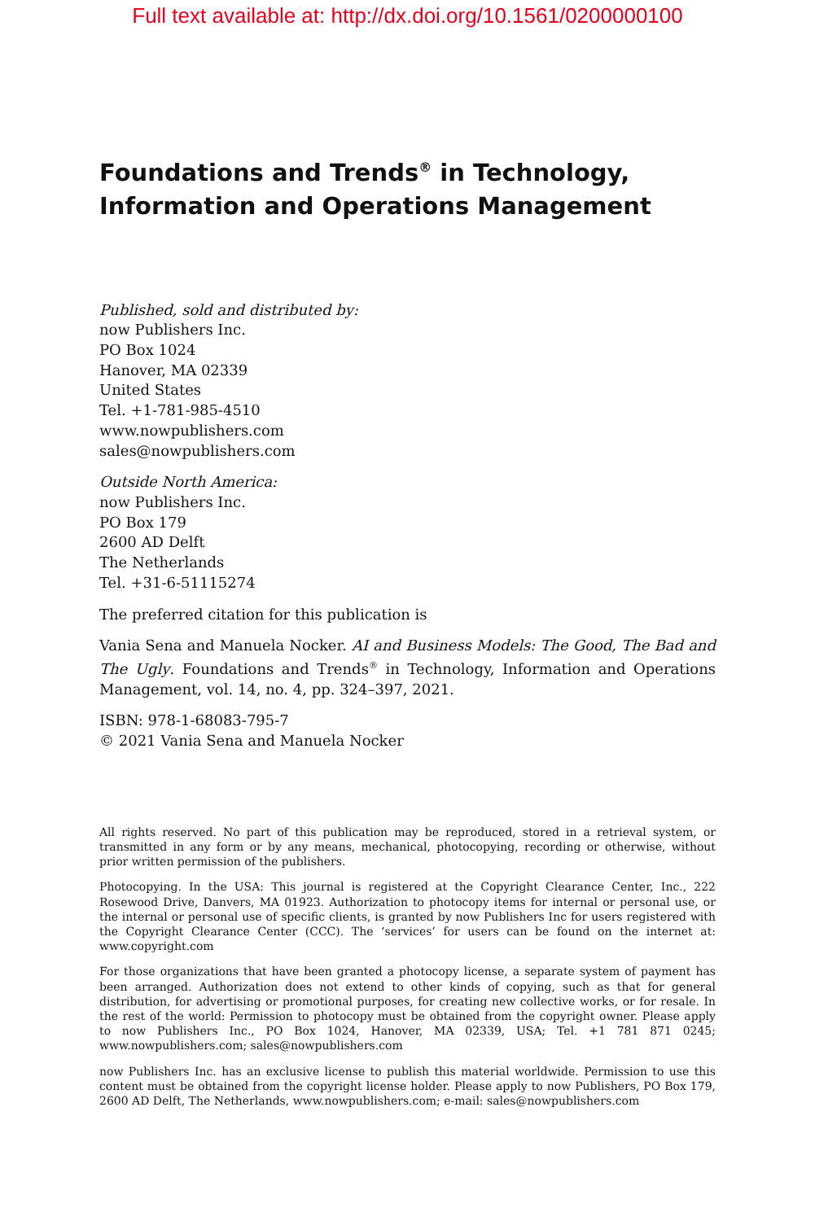Full text available at: http://dx.doi.org/10.1561/0200000100
Foundations and Trends<sup>®</sup> in Technology,
Information and Operations Management
Published, sold and distributed by:
now Publishers Inc.
PO Box 1024
Hanover, MA 02339
United States
Tel. +1-781-985-4510
www.nowpublishers.com
sales@nowpublishers.com
Outside North America:
now Publishers Inc.
PO Box 179
2600 AD Delft
The Netherlands
Tel. +31-6-51115274
The preferred citation for this publication is
Vania Sena and Manuela Nocker. AI and Business Models: The Good, The Bad and The Ugly. Foundations and Trends<sup>®</sup> in Technology, Information and Operations Management, vol. 14, no. 4, pp. 324–397, 2021.
ISBN: 978-1-68083-795-7
© 2021 Vania Sena and Manuela Nocker
All rights reserved. No part of this publication may be reproduced, stored in a retrieval system, or transmitted in any form or by any means, mechanical, photocopying, recording or otherwise, without prior written permission of the publishers.
Photocopying. In the USA: This journal is registered at the Copyright Clearance Center, Inc., 222 Rosewood Drive, Danvers, MA 01923. Authorization to photocopy items for internal or personal use, or the internal or personal use of specific clients, is granted by now Publishers Inc for users registered with the Copyright Clearance Center (CCC). The ‘services’ for users can be found on the internet at: www.copyright.com
For those organizations that have been granted a photocopy license, a separate system of payment has been arranged. Authorization does not extend to other kinds of copying, such as that for general distribution, for advertising or promotional purposes, for creating new collective works, or for resale. In the rest of the world: Permission to photocopy must be obtained from the copyright owner. Please apply to now Publishers Inc., PO Box 1024, Hanover, MA 02339, USA; Tel. +1 781 871 0245; www.nowpublishers.com; sales@nowpublishers.com
now Publishers Inc. has an exclusive license to publish this material worldwide. Permission to use this content must be obtained from the copyright license holder. Please apply to now Publishers, PO Box 179, 2600 AD Delft, The Netherlands, www.nowpublishers.com; e-mail: sales@nowpublishers.com